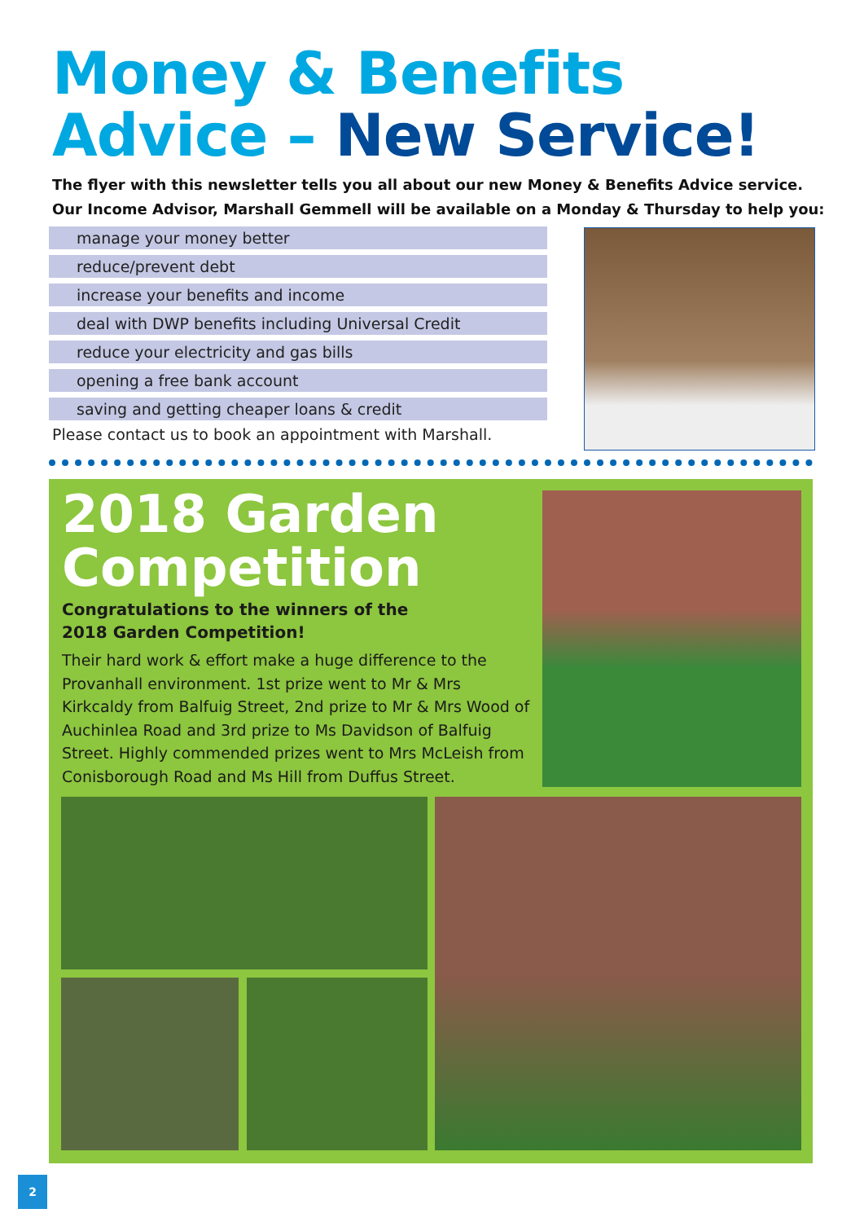Money & Benefits
Advice – New Service!
The flyer with this newsletter tells you all about our new Money & Benefits Advice service.
Our Income Advisor, Marshall Gemmell will be available on a Monday & Thursday to help you:
manage your money better
reduce/prevent debt
increase your benefits and income
deal with DWP benefits including Universal Credit
reduce your electricity and gas bills
opening a free bank account
saving and getting cheaper loans & credit
Please contact us to book an appointment with Marshall.
2018 Garden
Competition
Congratulations to the winners of the 2018 Garden Competition!
Their hard work & effort make a huge difference to the Provanhall environment. 1st prize went to Mr & Mrs Kirkcaldy from Balfuig Street, 2nd prize to Mr & Mrs Wood of Auchinlea Road and 3rd prize to Ms Davidson of Balfuig Street. Highly commended prizes went to Mrs McLeish from Conisborough Road and Ms Hill from Duffus Street.
2